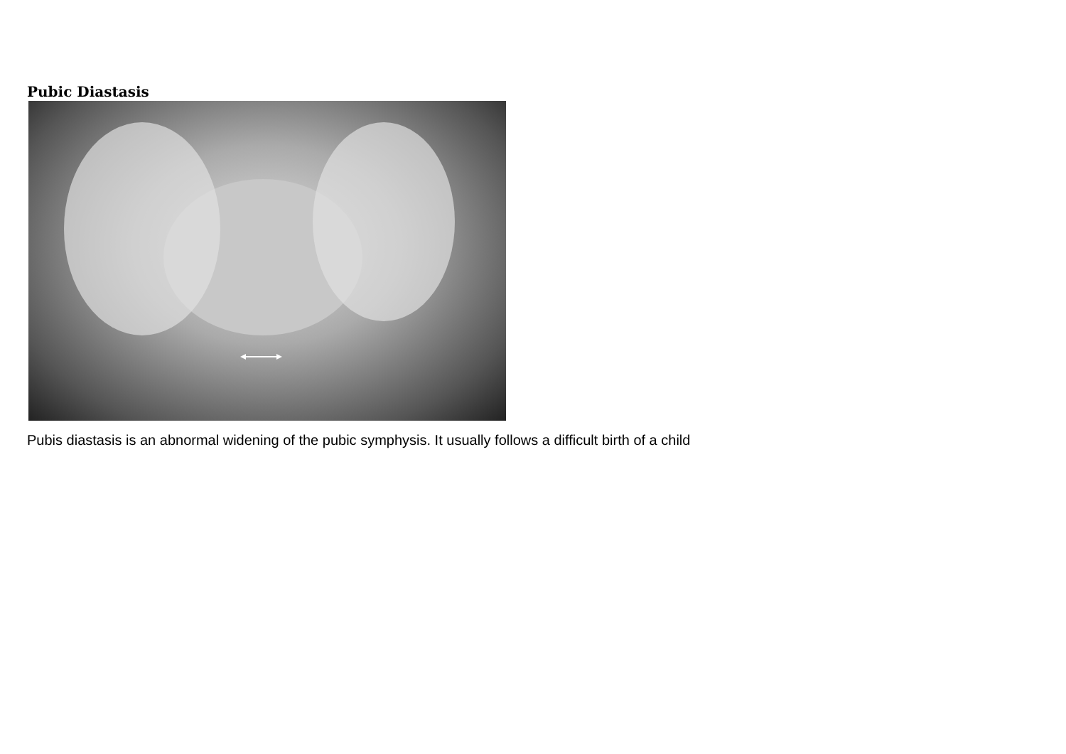Pubic Diastasis
Pubis diastasis is an abnormal widening of the pubic symphysis. It usually follows a difficult birth of a child